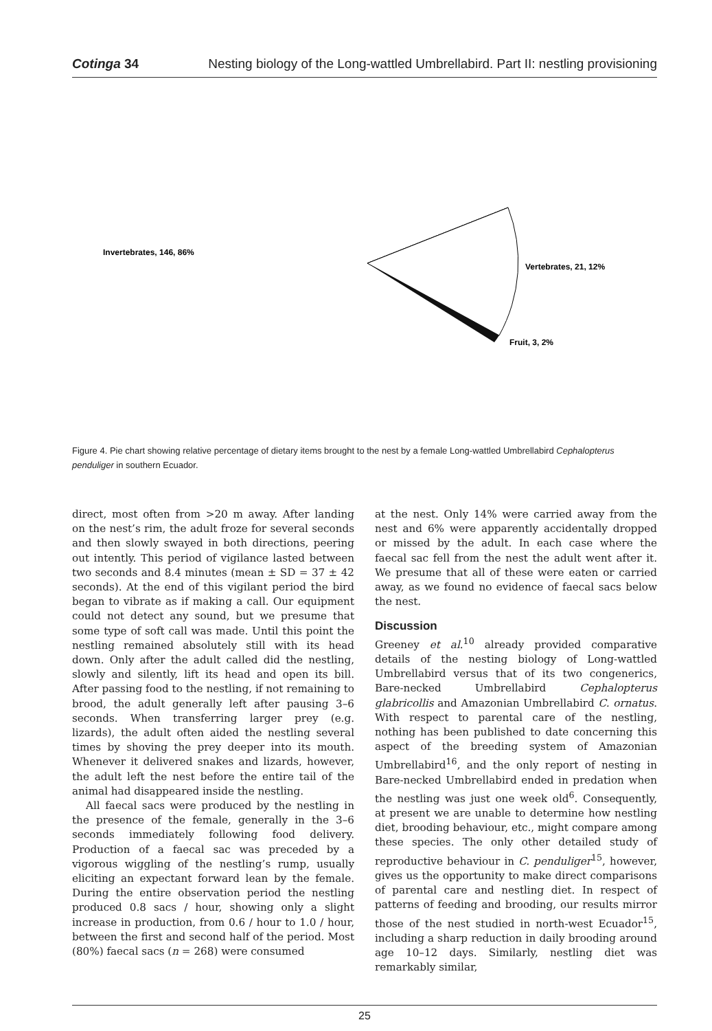Cotinga 34 Nesting biology of the Long-wattled Umbrellabird. Part II: nestling provisioning
Invertebrates, 146, 86%
Vertebrates, 21, 12%
Fruit, 3, 2%
Figure 4. Pie chart showing relative percentage of dietary items brought to the nest by a female Long-wattled Umbrellabird Cephalopterus penduliger in southern Ecuador.
direct, most often from >20 m away. After landing on the nest’s rim, the adult froze for several seconds and then slowly swayed in both directions, peering out intently. This period of vigilance lasted between two seconds and 8.4 minutes (mean ± SD = 37 ± 42 seconds). At the end of this vigilant period the bird began to vibrate as if making a call. Our equipment could not detect any sound, but we presume that some type of soft call was made. Until this point the nestling remained absolutely still with its head down. Only after the adult called did the nestling, slowly and silently, lift its head and open its bill. After passing food to the nestling, if not remaining to brood, the adult generally left after pausing 3–6 seconds. When transferring larger prey (e.g. lizards), the adult often aided the nestling several times by shoving the prey deeper into its mouth. Whenever it delivered snakes and lizards, however, the adult left the nest before the entire tail of the animal had disappeared inside the nestling.
All faecal sacs were produced by the nestling in the presence of the female, generally in the 3–6 seconds immediately following food delivery. Production of a faecal sac was preceded by a vigorous wiggling of the nestling’s rump, usually eliciting an expectant forward lean by the female. During the entire observation period the nestling produced 0.8 sacs / hour, showing only a slight increase in production, from 0.6 / hour to 1.0 / hour, between the first and second half of the period. Most (80%) faecal sacs (n = 268) were consumed
at the nest. Only 14% were carried away from the nest and 6% were apparently accidentally dropped or missed by the adult. In each case where the faecal sac fell from the nest the adult went after it. We presume that all of these were eaten or carried away, as we found no evidence of faecal sacs below the nest.
Discussion
Greeney et al.<sup>10</sup> already provided comparative details of the nesting biology of Long-wattled Umbrellabird versus that of its two congenerics, Bare-necked Umbrellabird Cephalopterus glabricollis and Amazonian Umbrellabird C. ornatus. With respect to parental care of the nestling, nothing has been published to date concerning this aspect of the breeding system of Amazonian Umbrellabird<sup>16</sup>, and the only report of nesting in Bare-necked Umbrellabird ended in predation when the nestling was just one week old<sup>6</sup>. Consequently, at present we are unable to determine how nestling diet, brooding behaviour, etc., might compare among these species. The only other detailed study of reproductive behaviour in C. penduliger<sup>15</sup>, however, gives us the opportunity to make direct comparisons of parental care and nestling diet. In respect of patterns of feeding and brooding, our results mirror those of the nest studied in north-west Ecuador<sup>15</sup>, including a sharp reduction in daily brooding around age 10–12 days. Similarly, nestling diet was remarkably similar,
25